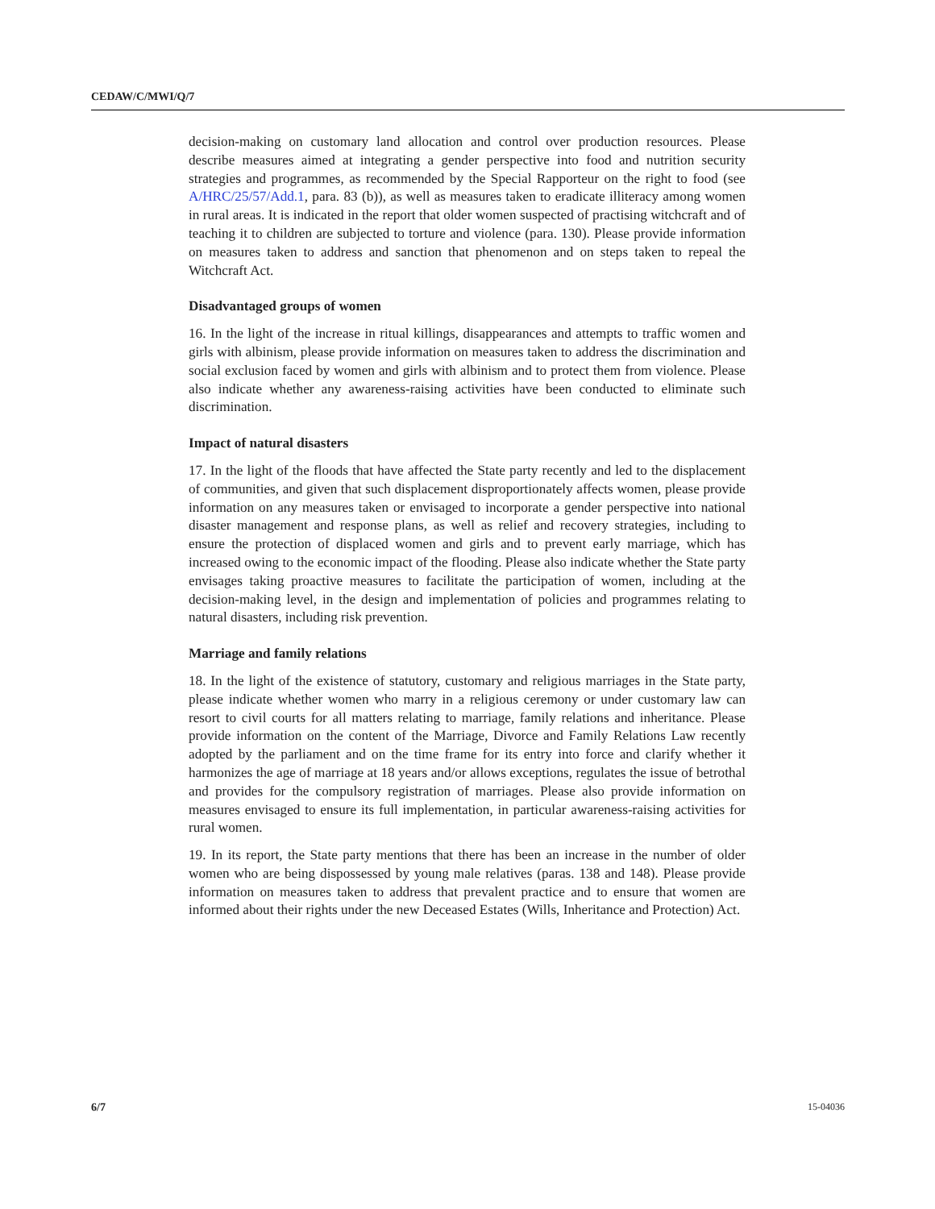CEDAW/C/MWI/Q/7
decision-making on customary land allocation and control over production resources. Please describe measures aimed at integrating a gender perspective into food and nutrition security strategies and programmes, as recommended by the Special Rapporteur on the right to food (see A/HRC/25/57/Add.1, para. 83 (b)), as well as measures taken to eradicate illiteracy among women in rural areas. It is indicated in the report that older women suspected of practising witchcraft and of teaching it to children are subjected to torture and violence (para. 130). Please provide information on measures taken to address and sanction that phenomenon and on steps taken to repeal the Witchcraft Act.
Disadvantaged groups of women
16. In the light of the increase in ritual killings, disappearances and attempts to traffic women and girls with albinism, please provide information on measures taken to address the discrimination and social exclusion faced by women and girls with albinism and to protect them from violence. Please also indicate whether any awareness-raising activities have been conducted to eliminate such discrimination.
Impact of natural disasters
17. In the light of the floods that have affected the State party recently and led to the displacement of communities, and given that such displacement disproportionately affects women, please provide information on any measures taken or envisaged to incorporate a gender perspective into national disaster management and response plans, as well as relief and recovery strategies, including to ensure the protection of displaced women and girls and to prevent early marriage, which has increased owing to the economic impact of the flooding. Please also indicate whether the State party envisages taking proactive measures to facilitate the participation of women, including at the decision-making level, in the design and implementation of policies and programmes relating to natural disasters, including risk prevention.
Marriage and family relations
18. In the light of the existence of statutory, customary and religious marriages in the State party, please indicate whether women who marry in a religious ceremony or under customary law can resort to civil courts for all matters relating to marriage, family relations and inheritance. Please provide information on the content of the Marriage, Divorce and Family Relations Law recently adopted by the parliament and on the time frame for its entry into force and clarify whether it harmonizes the age of marriage at 18 years and/or allows exceptions, regulates the issue of betrothal and provides for the compulsory registration of marriages. Please also provide information on measures envisaged to ensure its full implementation, in particular awareness-raising activities for rural women.
19. In its report, the State party mentions that there has been an increase in the number of older women who are being dispossessed by young male relatives (paras. 138 and 148). Please provide information on measures taken to address that prevalent practice and to ensure that women are informed about their rights under the new Deceased Estates (Wills, Inheritance and Protection) Act.
6/7 15-04036